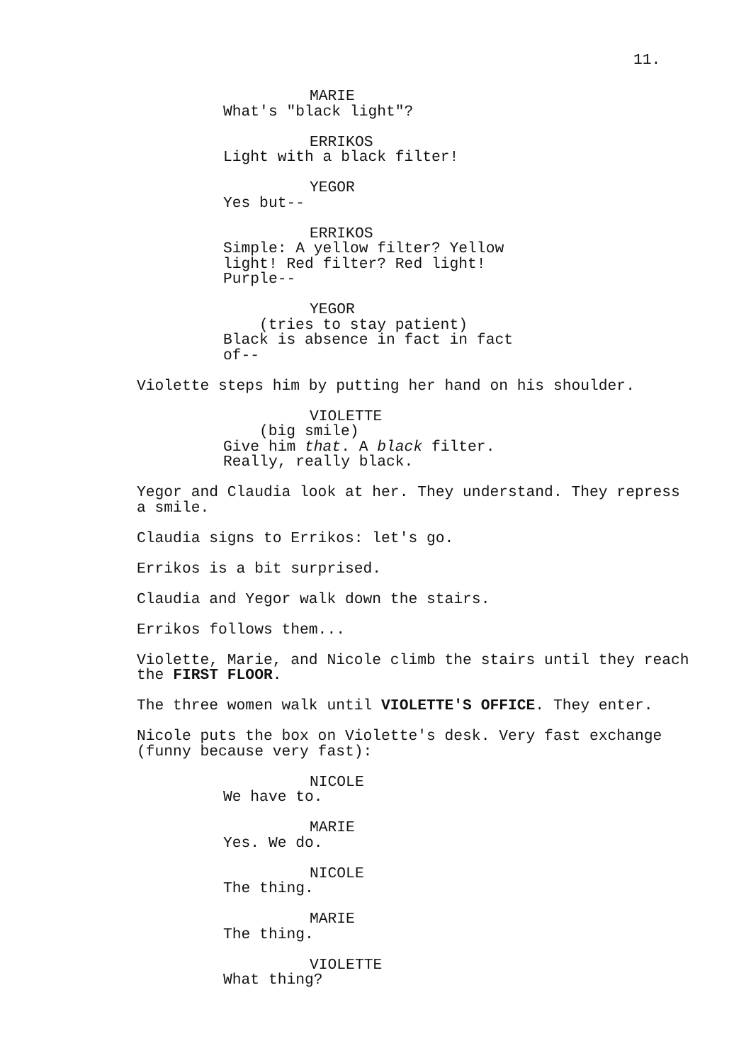11.
MARIE
What's "black light"?
ERRIKOS
Light with a black filter!
YEGOR
Yes but--
ERRIKOS
Simple: A yellow filter? Yellow
light! Red filter? Red light!
Purple--
YEGOR
(tries to stay patient)
Black is absence in fact in fact
of--
Violette steps him by putting her hand on his shoulder.
VIOLETTE
(big smile)
Give him that. A black filter.
Really, really black.
Yegor and Claudia look at her. They understand. They repress
a smile.
Claudia signs to Errikos: let's go.
Errikos is a bit surprised.
Claudia and Yegor walk down the stairs.
Errikos follows them...
Violette, Marie, and Nicole climb the stairs until they reach
the FIRST FLOOR.
The three women walk until VIOLETTE'S OFFICE. They enter.
Nicole puts the box on Violette's desk. Very fast exchange
(funny because very fast):
NICOLE
We have to.
MARIE
Yes. We do.
NICOLE
The thing.
MARIE
The thing.
VIOLETTE
What thing?